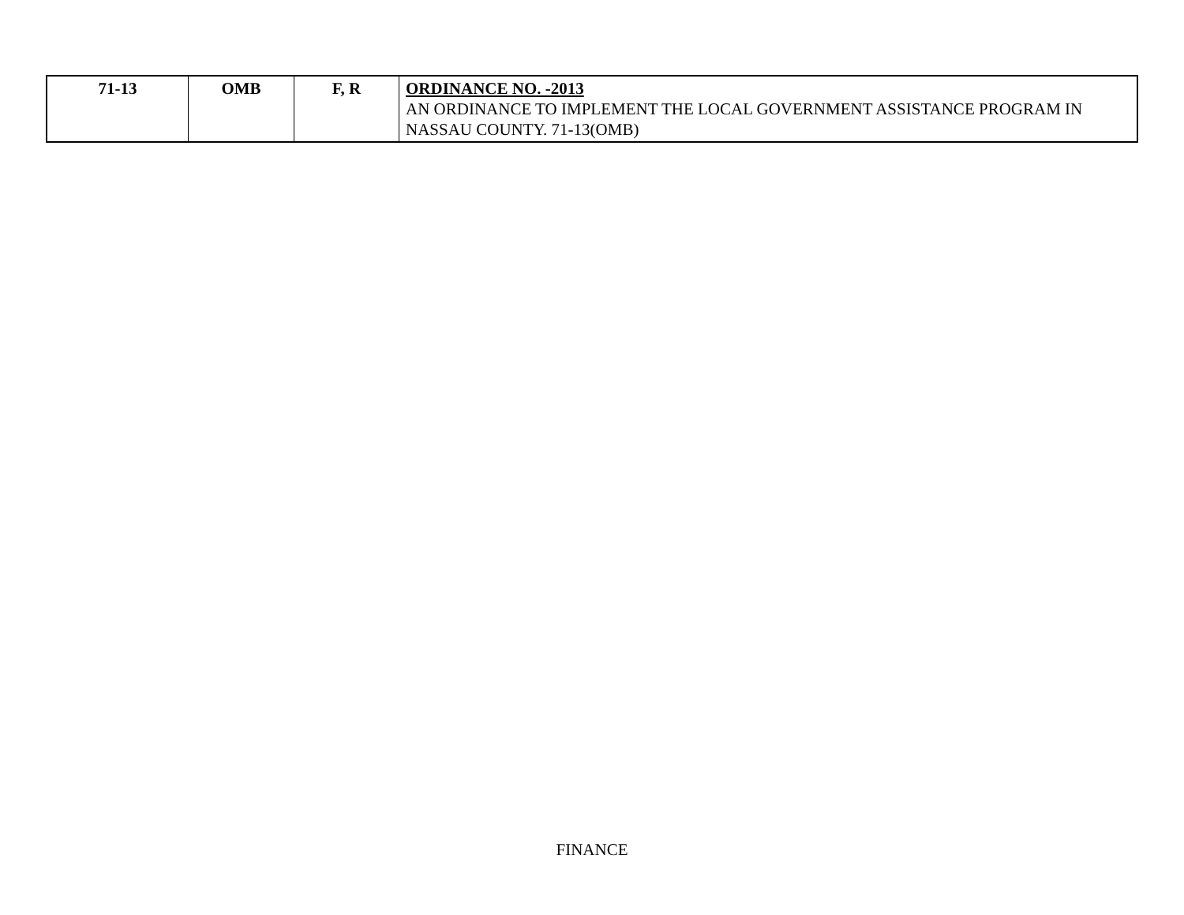| 71-13 | OMB | F, R | ORDINANCE NO. -2013 AN ORDINANCE TO IMPLEMENT THE LOCAL GOVERNMENT ASSISTANCE PROGRAM IN NASSAU COUNTY. 71-13(OMB) |
FINANCE